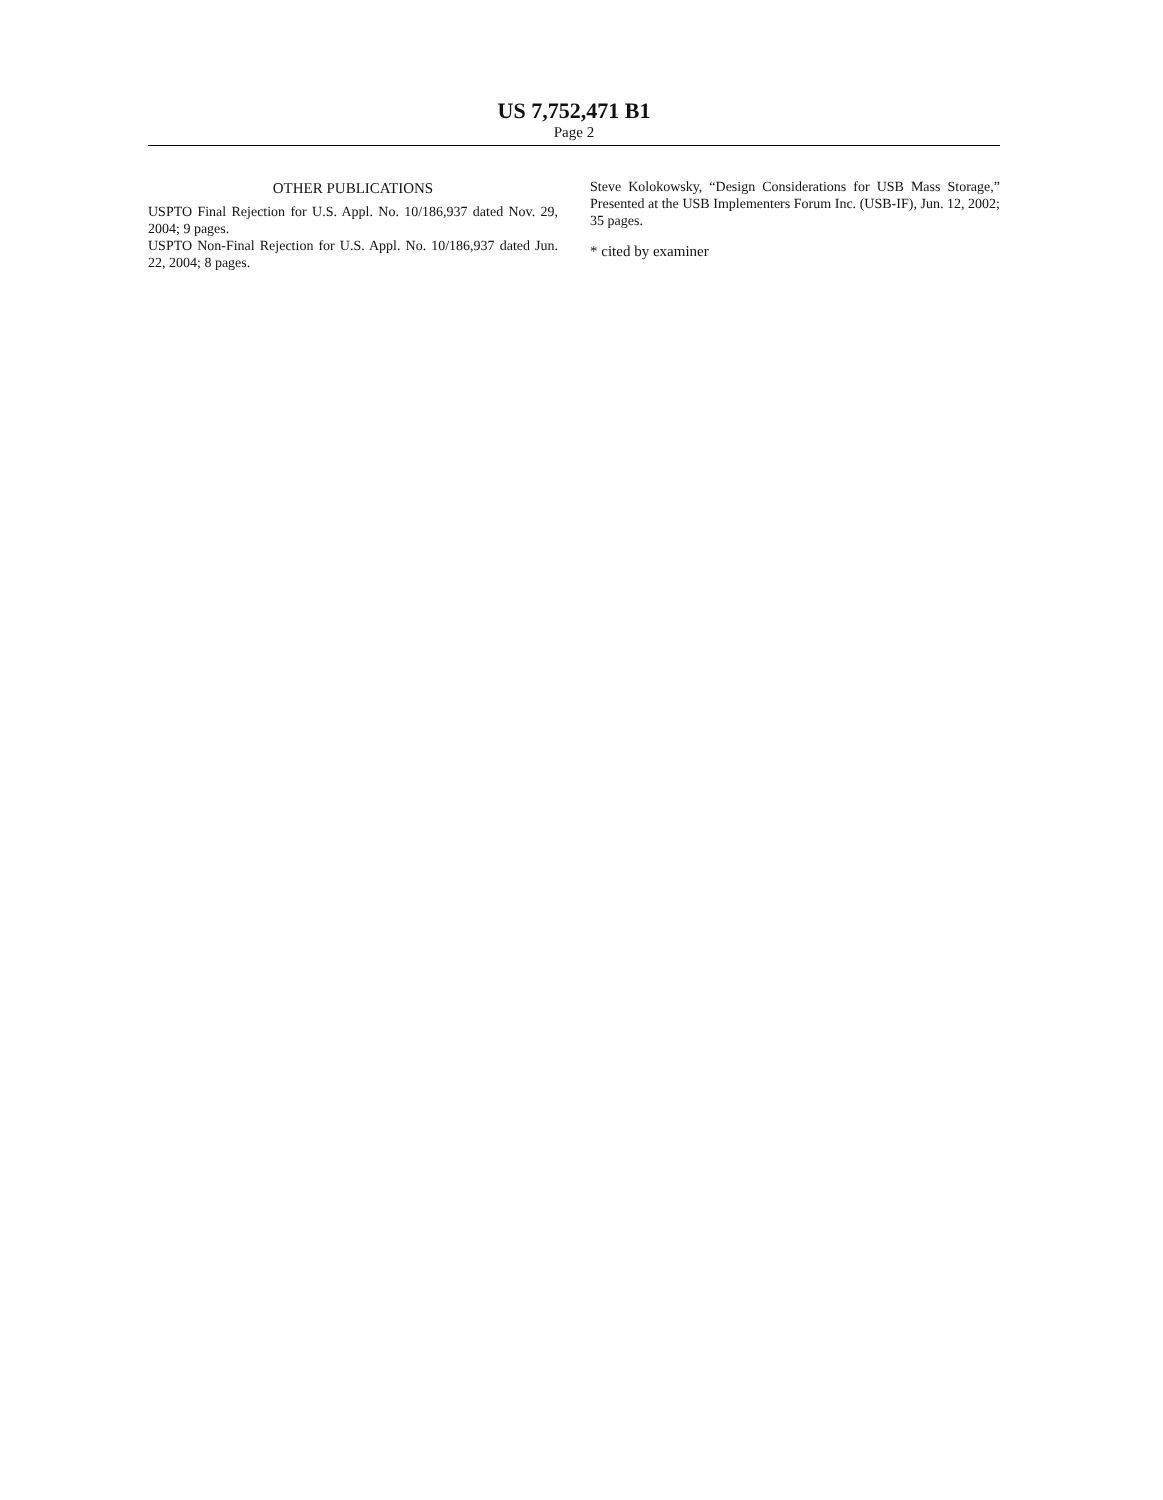US 7,752,471 B1
Page 2
OTHER PUBLICATIONS
USPTO Final Rejection for U.S. Appl. No. 10/186,937 dated Nov. 29, 2004; 9 pages.
USPTO Non-Final Rejection for U.S. Appl. No. 10/186,937 dated Jun. 22, 2004; 8 pages.
Steve Kolokowsky, “Design Considerations for USB Mass Storage,” Presented at the USB Implementers Forum Inc. (USB-IF), Jun. 12, 2002; 35 pages.
* cited by examiner